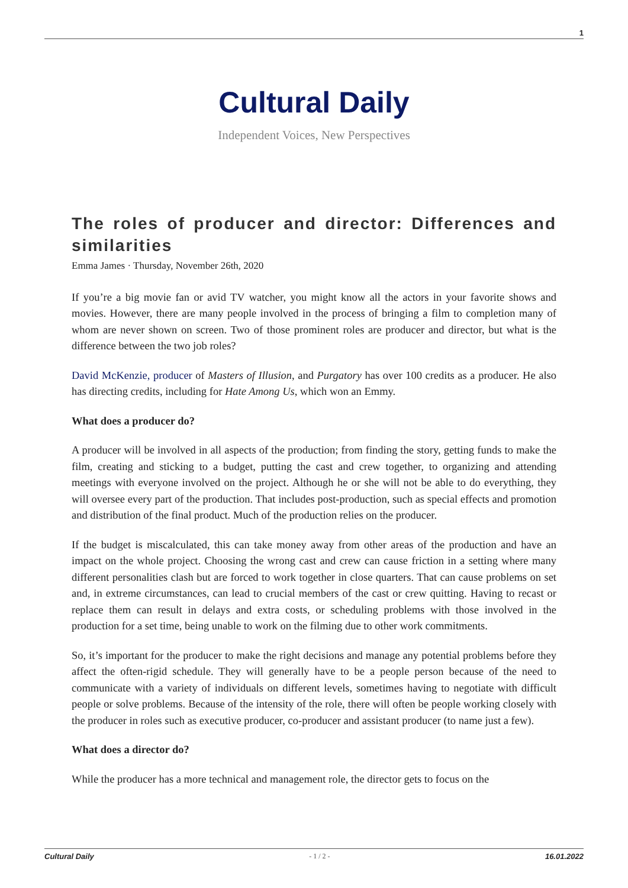1
Cultural Daily
Independent Voices, New Perspectives
The roles of producer and director: Differences and similarities
Emma James · Thursday, November 26th, 2020
If you’re a big movie fan or avid TV watcher, you might know all the actors in your favorite shows and movies. However, there are many people involved in the process of bringing a film to completion many of whom are never shown on screen. Two of those prominent roles are producer and director, but what is the difference between the two job roles?
David McKenzie, producer of Masters of Illusion, and Purgatory has over 100 credits as a producer. He also has directing credits, including for Hate Among Us, which won an Emmy.
What does a producer do?
A producer will be involved in all aspects of the production; from finding the story, getting funds to make the film, creating and sticking to a budget, putting the cast and crew together, to organizing and attending meetings with everyone involved on the project. Although he or she will not be able to do everything, they will oversee every part of the production. That includes post-production, such as special effects and promotion and distribution of the final product. Much of the production relies on the producer.
If the budget is miscalculated, this can take money away from other areas of the production and have an impact on the whole project. Choosing the wrong cast and crew can cause friction in a setting where many different personalities clash but are forced to work together in close quarters. That can cause problems on set and, in extreme circumstances, can lead to crucial members of the cast or crew quitting. Having to recast or replace them can result in delays and extra costs, or scheduling problems with those involved in the production for a set time, being unable to work on the filming due to other work commitments.
So, it’s important for the producer to make the right decisions and manage any potential problems before they affect the often-rigid schedule. They will generally have to be a people person because of the need to communicate with a variety of individuals on different levels, sometimes having to negotiate with difficult people or solve problems. Because of the intensity of the role, there will often be people working closely with the producer in roles such as executive producer, co-producer and assistant producer (to name just a few).
What does a director do?
While the producer has a more technical and management role, the director gets to focus on the
Cultural Daily - 1 / 2 - 16.01.2022